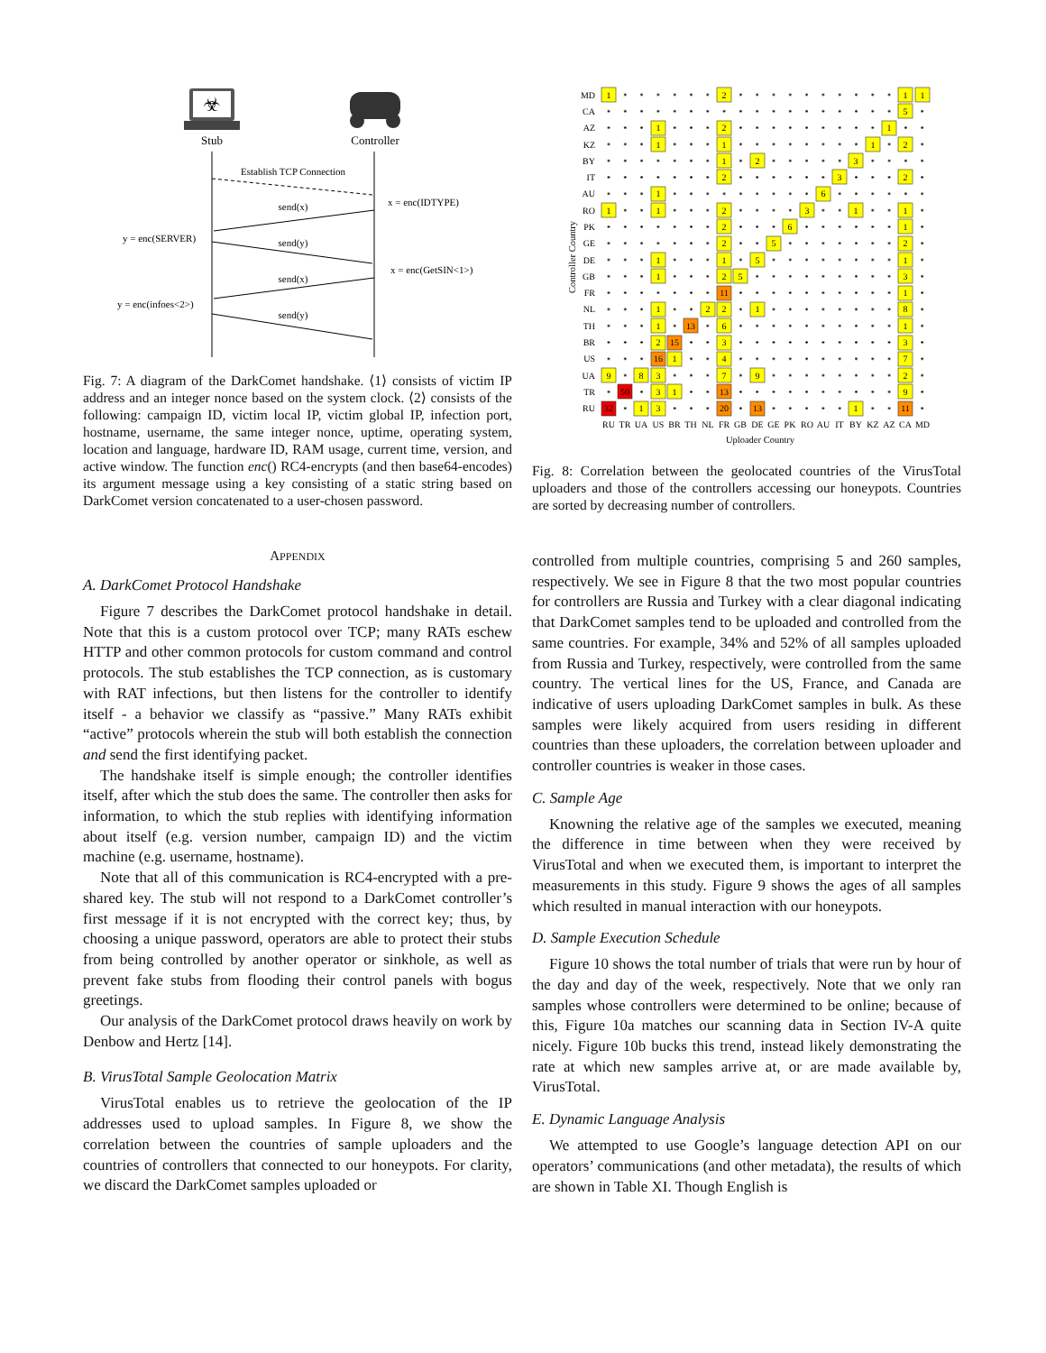☣
Stub
Controller
Establish TCP Connection
send(x)
x = enc(IDTYPE)
y = enc(SERVER)
send(y)
x = enc(GetSIN<1>)
send(x)
y = enc(infoes<2>)
send(y)
Fig. 7: A diagram of the DarkComet handshake. ⟨1⟩ consists of victim IP address and an integer nonce based on the system clock. ⟨2⟩ consists of the following: campaign ID, victim local IP, victim global IP, infection port, hostname, username, the same integer nonce, uptime, operating system, location and language, hardware ID, RAM usage, current time, version, and active window. The function enc() RC4-encrypts (and then base64-encodes) its argument message using a key consisting of a static string based on DarkComet version concatenated to a user-chosen password.
APPENDIX
A. DarkComet Protocol Handshake
Figure 7 describes the DarkComet protocol handshake in detail. Note that this is a custom protocol over TCP; many RATs eschew HTTP and other common protocols for custom command and control protocols. The stub establishes the TCP connection, as is customary with RAT infections, but then listens for the controller to identify itself - a behavior we classify as “passive.” Many RATs exhibit “active” protocols wherein the stub will both establish the connection and send the first identifying packet.
The handshake itself is simple enough; the controller identifies itself, after which the stub does the same. The controller then asks for information, to which the stub replies with identifying information about itself (e.g. version number, campaign ID) and the victim machine (e.g. username, hostname).
Note that all of this communication is RC4-encrypted with a pre-shared key. The stub will not respond to a DarkComet controller’s first message if it is not encrypted with the correct key; thus, by choosing a unique password, operators are able to protect their stubs from being controlled by another operator or sinkhole, as well as prevent fake stubs from flooding their control panels with bogus greetings.
Our analysis of the DarkComet protocol draws heavily on work by Denbow and Hertz [14].
B. VirusTotal Sample Geolocation Matrix
VirusTotal enables us to retrieve the geolocation of the IP addresses used to upload samples. In Figure 8, we show the correlation between the countries of sample uploaders and the countries of controllers that connected to our honeypots. For clarity, we discard the DarkComet samples uploaded or
MD
CA
AZ
KZ
BY
IT
AU
RO
PK
GE
DE
GB
FR
NL
TH
BR
US
UA
TR
RU
RU
TR
UA
US
BR
TH
NL
FR
GB
DE
GE
PK
RO
AU
IT
BY
KZ
AZ
CA
MD
Uploader Country
Controller Country
1
2
1
1
5
1
2
1
1
1
1
2
1
2
3
2
3
2
1
6
1
1
2
3
1
1
2
6
1
2
5
2
1
1
5
1
1
2
5
3
11
1
1
2
2
1
8
1
13
6
1
2
15
3
3
16
1
4
7
9
8
3
7
9
2
50
3
1
13
9
32
1
3
20
13
1
11
Fig. 8: Correlation between the geolocated countries of the VirusTotal uploaders and those of the controllers accessing our honeypots. Countries are sorted by decreasing number of controllers.
controlled from multiple countries, comprising 5 and 260 samples, respectively. We see in Figure 8 that the two most popular countries for controllers are Russia and Turkey with a clear diagonal indicating that DarkComet samples tend to be uploaded and controlled from the same countries. For example, 34% and 52% of all samples uploaded from Russia and Turkey, respectively, were controlled from the same country. The vertical lines for the US, France, and Canada are indicative of users uploading DarkComet samples in bulk. As these samples were likely acquired from users residing in different countries than these uploaders, the correlation between uploader and controller countries is weaker in those cases.
C. Sample Age
Knowning the relative age of the samples we executed, meaning the difference in time between when they were received by VirusTotal and when we executed them, is important to interpret the measurements in this study. Figure 9 shows the ages of all samples which resulted in manual interaction with our honeypots.
D. Sample Execution Schedule
Figure 10 shows the total number of trials that were run by hour of the day and day of the week, respectively. Note that we only ran samples whose controllers were determined to be online; because of this, Figure 10a matches our scanning data in Section IV-A quite nicely. Figure 10b bucks this trend, instead likely demonstrating the rate at which new samples arrive at, or are made available by, VirusTotal.
E. Dynamic Language Analysis
We attempted to use Google’s language detection API on our operators’ communications (and other metadata), the results of which are shown in Table XI. Though English is